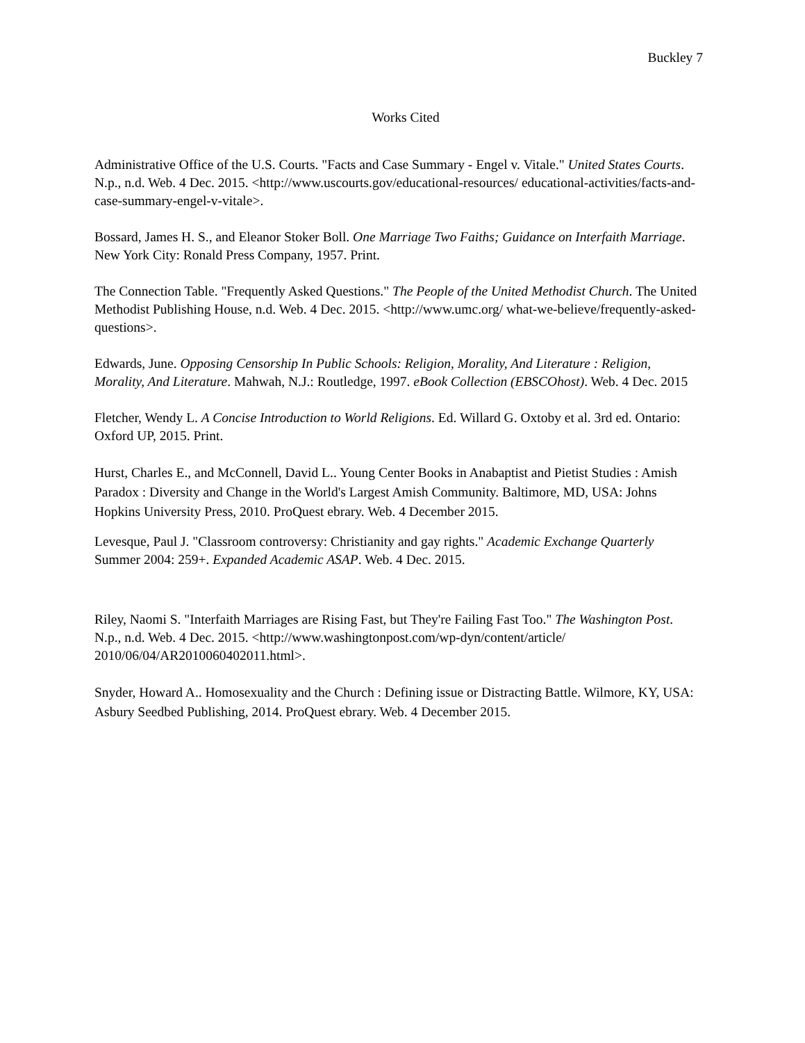Buckley 7
Works Cited
Administrative Office of the U.S. Courts. "Facts and Case Summary - Engel v. Vitale." United States Courts. N.p., n.d. Web. 4 Dec. 2015. <http://www.uscourts.gov/educational-resources/ educational-activities/facts-and-case-summary-engel-v-vitale>.
Bossard, James H. S., and Eleanor Stoker Boll. One Marriage Two Faiths; Guidance on Interfaith Marriage. New York City: Ronald Press Company, 1957. Print.
The Connection Table. "Frequently Asked Questions." The People of the United Methodist Church. The United Methodist Publishing House, n.d. Web. 4 Dec. 2015. <http://www.umc.org/ what-we-believe/frequently-asked-questions>.
Edwards, June. Opposing Censorship In Public Schools: Religion, Morality, And Literature : Religion, Morality, And Literature. Mahwah, N.J.: Routledge, 1997. eBook Collection (EBSCOhost). Web. 4 Dec. 2015
Fletcher, Wendy L. A Concise Introduction to World Religions. Ed. Willard G. Oxtoby et al. 3rd ed. Ontario: Oxford UP, 2015. Print.
Hurst, Charles E., and McConnell, David L.. Young Center Books in Anabaptist and Pietist Studies : Amish Paradox : Diversity and Change in the World's Largest Amish Community. Baltimore, MD, USA: Johns Hopkins University Press, 2010. ProQuest ebrary. Web. 4 December 2015.
Levesque, Paul J. "Classroom controversy: Christianity and gay rights." Academic Exchange Quarterly Summer 2004: 259+. Expanded Academic ASAP. Web. 4 Dec. 2015.
Riley, Naomi S. "Interfaith Marriages are Rising Fast, but They're Failing Fast Too." The Washington Post. N.p., n.d. Web. 4 Dec. 2015. <http://www.washingtonpost.com/wp-dyn/content/article/
2010/06/04/AR2010060402011.html>.
Snyder, Howard A.. Homosexuality and the Church : Defining issue or Distracting Battle. Wilmore, KY, USA: Asbury Seedbed Publishing, 2014. ProQuest ebrary. Web. 4 December 2015.